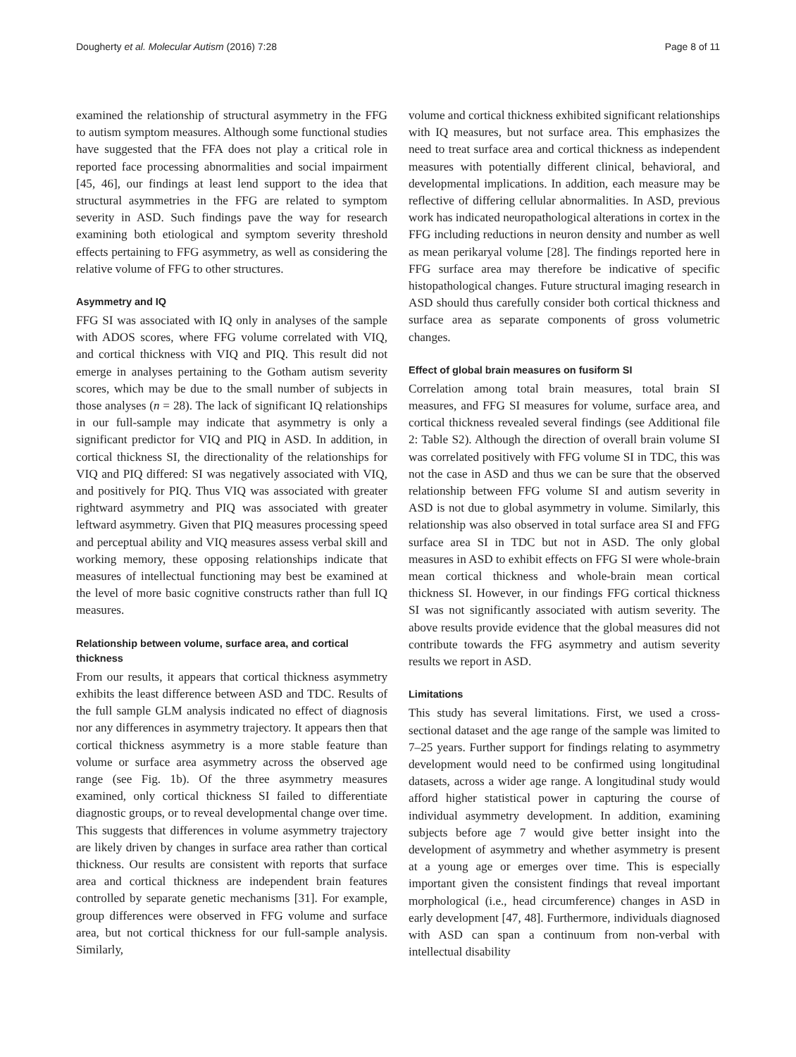Dougherty et al. Molecular Autism (2016) 7:28 Page 8 of 11
examined the relationship of structural asymmetry in the FFG to autism symptom measures. Although some functional studies have suggested that the FFA does not play a critical role in reported face processing abnormalities and social impairment [45, 46], our findings at least lend support to the idea that structural asymmetries in the FFG are related to symptom severity in ASD. Such findings pave the way for research examining both etiological and symptom severity threshold effects pertaining to FFG asymmetry, as well as considering the relative volume of FFG to other structures.
Asymmetry and IQ
FFG SI was associated with IQ only in analyses of the sample with ADOS scores, where FFG volume correlated with VIQ, and cortical thickness with VIQ and PIQ. This result did not emerge in analyses pertaining to the Gotham autism severity scores, which may be due to the small number of subjects in those analyses (n = 28). The lack of significant IQ relationships in our full-sample may indicate that asymmetry is only a significant predictor for VIQ and PIQ in ASD. In addition, in cortical thickness SI, the directionality of the relationships for VIQ and PIQ differed: SI was negatively associated with VIQ, and positively for PIQ. Thus VIQ was associated with greater rightward asymmetry and PIQ was associated with greater leftward asymmetry. Given that PIQ measures processing speed and perceptual ability and VIQ measures assess verbal skill and working memory, these opposing relationships indicate that measures of intellectual functioning may best be examined at the level of more basic cognitive constructs rather than full IQ measures.
Relationship between volume, surface area, and cortical thickness
From our results, it appears that cortical thickness asymmetry exhibits the least difference between ASD and TDC. Results of the full sample GLM analysis indicated no effect of diagnosis nor any differences in asymmetry trajectory. It appears then that cortical thickness asymmetry is a more stable feature than volume or surface area asymmetry across the observed age range (see Fig. 1b). Of the three asymmetry measures examined, only cortical thickness SI failed to differentiate diagnostic groups, or to reveal developmental change over time. This suggests that differences in volume asymmetry trajectory are likely driven by changes in surface area rather than cortical thickness. Our results are consistent with reports that surface area and cortical thickness are independent brain features controlled by separate genetic mechanisms [31]. For example, group differences were observed in FFG volume and surface area, but not cortical thickness for our full-sample analysis. Similarly,
volume and cortical thickness exhibited significant relationships with IQ measures, but not surface area. This emphasizes the need to treat surface area and cortical thickness as independent measures with potentially different clinical, behavioral, and developmental implications. In addition, each measure may be reflective of differing cellular abnormalities. In ASD, previous work has indicated neuropathological alterations in cortex in the FFG including reductions in neuron density and number as well as mean perikaryal volume [28]. The findings reported here in FFG surface area may therefore be indicative of specific histopathological changes. Future structural imaging research in ASD should thus carefully consider both cortical thickness and surface area as separate components of gross volumetric changes.
Effect of global brain measures on fusiform SI
Correlation among total brain measures, total brain SI measures, and FFG SI measures for volume, surface area, and cortical thickness revealed several findings (see Additional file 2: Table S2). Although the direction of overall brain volume SI was correlated positively with FFG volume SI in TDC, this was not the case in ASD and thus we can be sure that the observed relationship between FFG volume SI and autism severity in ASD is not due to global asymmetry in volume. Similarly, this relationship was also observed in total surface area SI and FFG surface area SI in TDC but not in ASD. The only global measures in ASD to exhibit effects on FFG SI were whole-brain mean cortical thickness and whole-brain mean cortical thickness SI. However, in our findings FFG cortical thickness SI was not significantly associated with autism severity. The above results provide evidence that the global measures did not contribute towards the FFG asymmetry and autism severity results we report in ASD.
Limitations
This study has several limitations. First, we used a cross-sectional dataset and the age range of the sample was limited to 7–25 years. Further support for findings relating to asymmetry development would need to be confirmed using longitudinal datasets, across a wider age range. A longitudinal study would afford higher statistical power in capturing the course of individual asymmetry development. In addition, examining subjects before age 7 would give better insight into the development of asymmetry and whether asymmetry is present at a young age or emerges over time. This is especially important given the consistent findings that reveal important morphological (i.e., head circumference) changes in ASD in early development [47, 48]. Furthermore, individuals diagnosed with ASD can span a continuum from non-verbal with intellectual disability